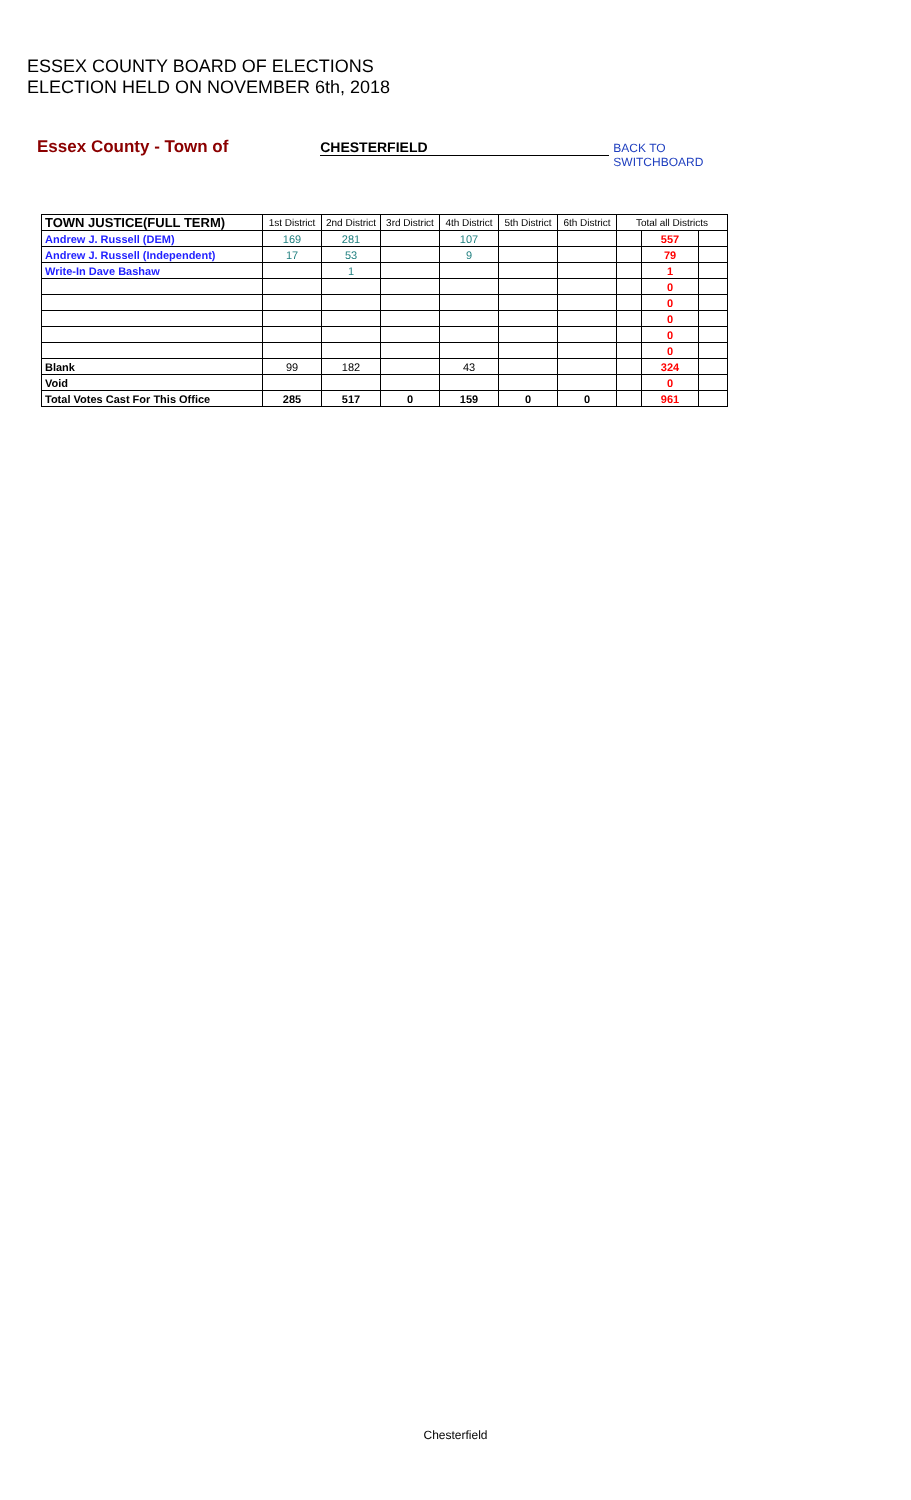ESSEX COUNTY BOARD OF ELECTIONS
ELECTION HELD ON NOVEMBER 6th, 2018
Essex County - Town of CHESTERFIELD BACK TO SWITCHBOARD
| TOWN JUSTICE(FULL TERM) | 1st District | 2nd District | 3rd District | 4th District | 5th District | 6th District | Total all Districts | | |
| --- | --- | --- | --- | --- | --- | --- | --- | --- | --- |
| Andrew J. Russell (DEM) | 169 | 281 | | 107 | | | | 557 | |
| Andrew J. Russell (Independent) | 17 | 53 | | 9 | | | | 79 | |
| Write-In Dave Bashaw | | 1 | | | | | | 1 | |
| | | | | | | | | 0 | |
| | | | | | | | | 0 | |
| | | | | | | | | 0 | |
| | | | | | | | | 0 | |
| | | | | | | | | 0 | |
| Blank | 99 | 182 | | 43 | | | | 324 | |
| Void | | | | | | | | 0 | |
| Total Votes Cast For This Office | 285 | 517 | 0 | 159 | 0 | 0 | | 961 | |
Chesterfield